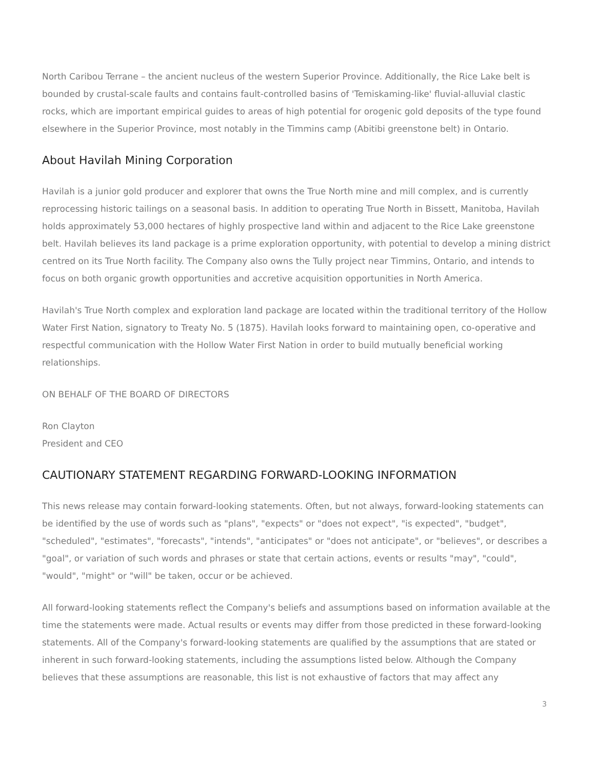North Caribou Terrane – the ancient nucleus of the western Superior Province. Additionally, the Rice Lake belt is bounded by crustal-scale faults and contains fault-controlled basins of 'Temiskaming-like' fluvial-alluvial clastic rocks, which are important empirical guides to areas of high potential for orogenic gold deposits of the type found elsewhere in the Superior Province, most notably in the Timmins camp (Abitibi greenstone belt) in Ontario.
About Havilah Mining Corporation
Havilah is a junior gold producer and explorer that owns the True North mine and mill complex, and is currently reprocessing historic tailings on a seasonal basis. In addition to operating True North in Bissett, Manitoba, Havilah holds approximately 53,000 hectares of highly prospective land within and adjacent to the Rice Lake greenstone belt. Havilah believes its land package is a prime exploration opportunity, with potential to develop a mining district centred on its True North facility. The Company also owns the Tully project near Timmins, Ontario, and intends to focus on both organic growth opportunities and accretive acquisition opportunities in North America.
Havilah's True North complex and exploration land package are located within the traditional territory of the Hollow Water First Nation, signatory to Treaty No. 5 (1875). Havilah looks forward to maintaining open, co-operative and respectful communication with the Hollow Water First Nation in order to build mutually beneficial working relationships.
ON BEHALF OF THE BOARD OF DIRECTORS
Ron Clayton
President and CEO
CAUTIONARY STATEMENT REGARDING FORWARD-LOOKING INFORMATION
This news release may contain forward-looking statements. Often, but not always, forward-looking statements can be identified by the use of words such as "plans", "expects" or "does not expect", "is expected", "budget", "scheduled", "estimates", "forecasts", "intends", "anticipates" or "does not anticipate", or "believes", or describes a "goal", or variation of such words and phrases or state that certain actions, events or results "may", "could", "would", "might" or "will" be taken, occur or be achieved.
All forward-looking statements reflect the Company's beliefs and assumptions based on information available at the time the statements were made. Actual results or events may differ from those predicted in these forward-looking statements. All of the Company's forward-looking statements are qualified by the assumptions that are stated or inherent in such forward-looking statements, including the assumptions listed below. Although the Company believes that these assumptions are reasonable, this list is not exhaustive of factors that may affect any
3